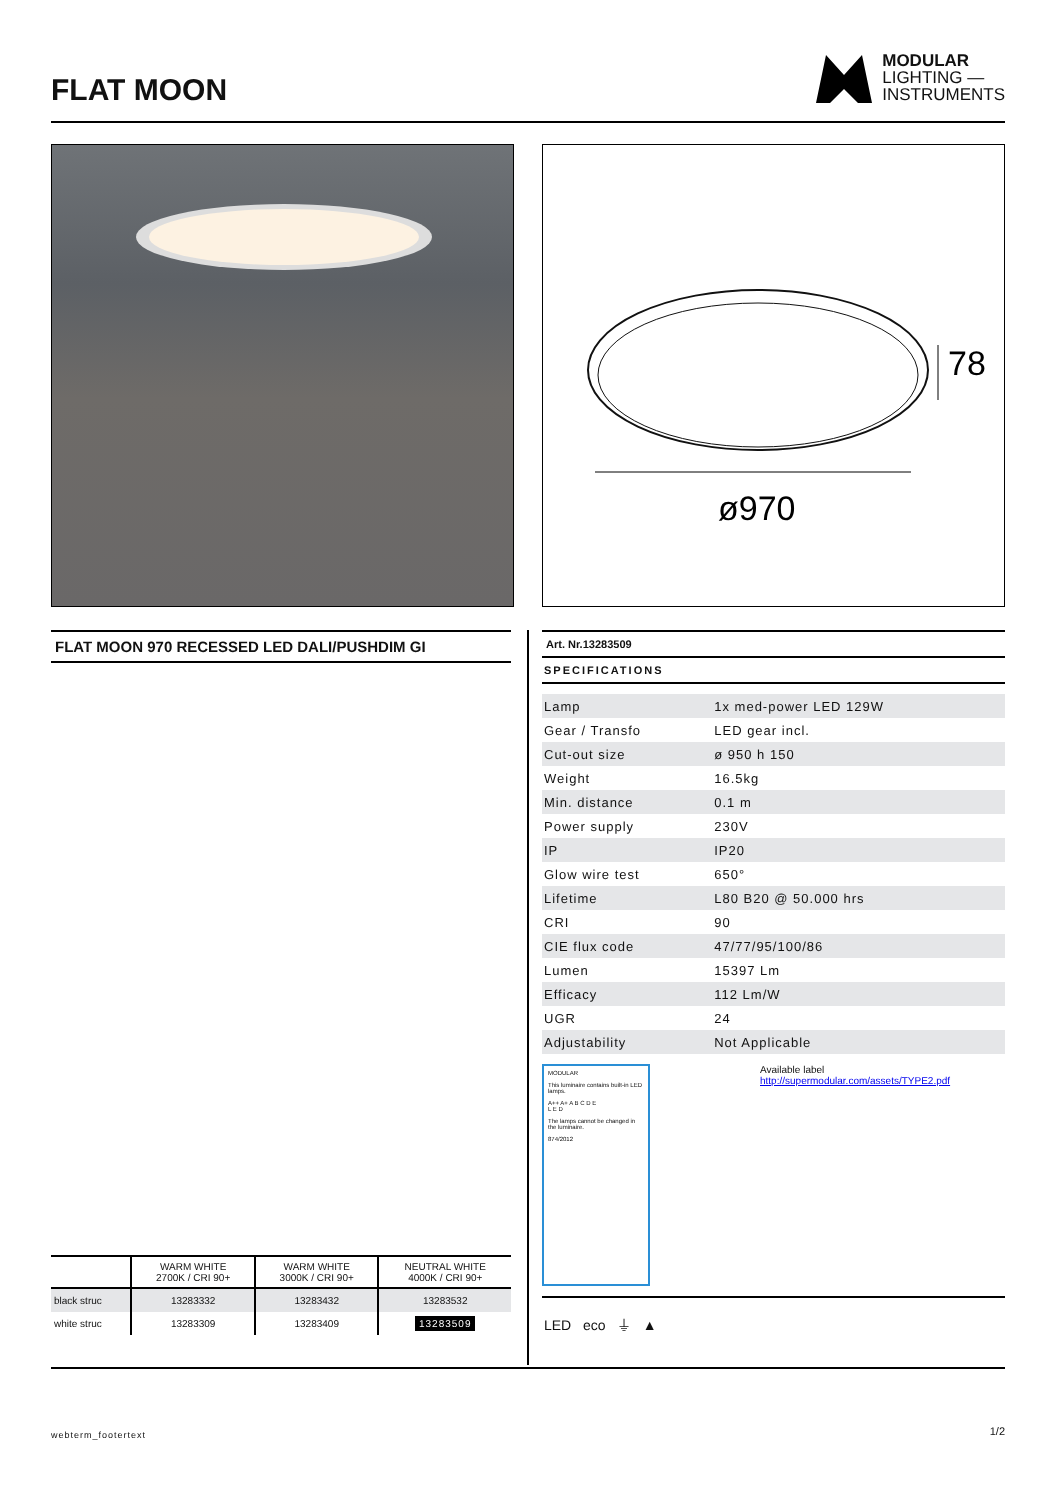FLAT MOON
MODULAR
LIGHTING —
INSTRUMENTS
78
ø970
FLAT MOON 970 RECESSED LED DALI/PUSHDIM GI
Art. Nr.13283509
SPECIFICATIONS
| Lamp | 1x med-power LED 129W |
| Gear / Transfo | LED gear incl. |
| Cut-out size | ø 950 h 150 |
| Weight | 16.5kg |
| Min. distance | 0.1 m |
| Power supply | 230V |
| IP | IP20 |
| Glow wire test | 650° |
| Lifetime | L80 B20 @ 50.000 hrs |
| CRI | 90 |
| CIE flux code | 47/77/95/100/86 |
| Lumen | 15397 Lm |
| Efficacy | 112 Lm/W |
| UGR | 24 |
| Adjustability | Not Applicable |
MODULAR
This luminaire contains built-in LED lamps.
A++ A+ A B C D E
L E D
The lamps cannot be changed in the luminaire.
874/2012
Available label
http://supermodular.com/assets/TYPE2.pdf
LED eco ⏚ ▲
| | WARM WHITE 2700K / CRI 90+ | WARM WHITE 3000K / CRI 90+ | NEUTRAL WHITE 4000K / CRI 90+ |
| --- | --- | --- | --- |
| black struc | 13283332 | 13283432 | 13283532 |
| white struc | 13283309 | 13283409 | 13283509 |
webterm_footertext 1/2